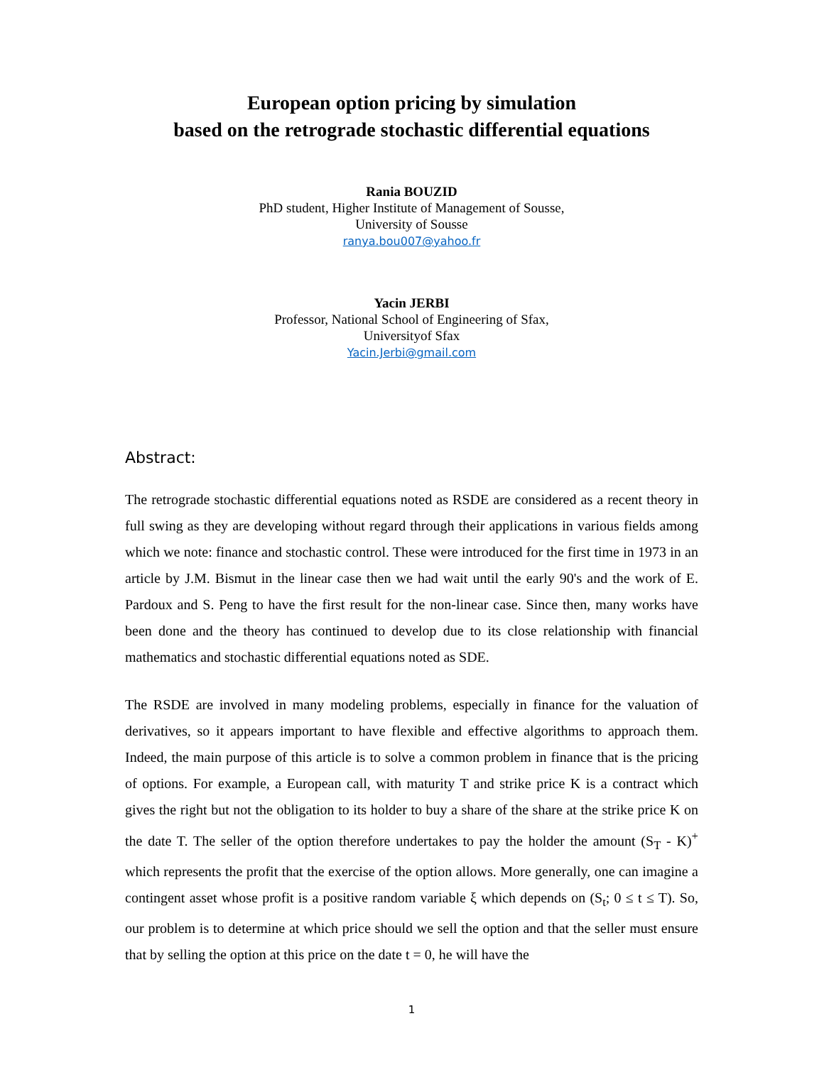European option pricing by simulation
based on the retrograde stochastic differential equations
Rania BOUZID
PhD student, Higher Institute of Management of Sousse,
University of Sousse
ranya.bou007@yahoo.fr
Yacin JERBI
Professor, National School of Engineering of Sfax,
Universityof Sfax
Yacin.Jerbi@gmail.com
Abstract:
The retrograde stochastic differential equations noted as RSDE are considered as a recent theory in full swing as they are developing without regard through their applications in various fields among which we note: finance and stochastic control. These were introduced for the first time in 1973 in an article by J.M. Bismut in the linear case then we had wait until the early 90's and the work of E. Pardoux and S. Peng to have the first result for the non-linear case. Since then, many works have been done and the theory has continued to develop due to its close relationship with financial mathematics and stochastic differential equations noted as SDE.
The RSDE are involved in many modeling problems, especially in finance for the valuation of derivatives, so it appears important to have flexible and effective algorithms to approach them. Indeed, the main purpose of this article is to solve a common problem in finance that is the pricing of options. For example, a European call, with maturity T and strike price K is a contract which gives the right but not the obligation to its holder to buy a share of the share at the strike price K on the date T. The seller of the option therefore undertakes to pay the holder the amount (S<sub>T</sub> - K)<sup>+</sup> which represents the profit that the exercise of the option allows. More generally, one can imagine a contingent asset whose profit is a positive random variable ξ which depends on (S<sub>t</sub>; 0 ≤ t ≤ T). So, our problem is to determine at which price should we sell the option and that the seller must ensure that by selling the option at this price on the date t = 0, he will have the
1